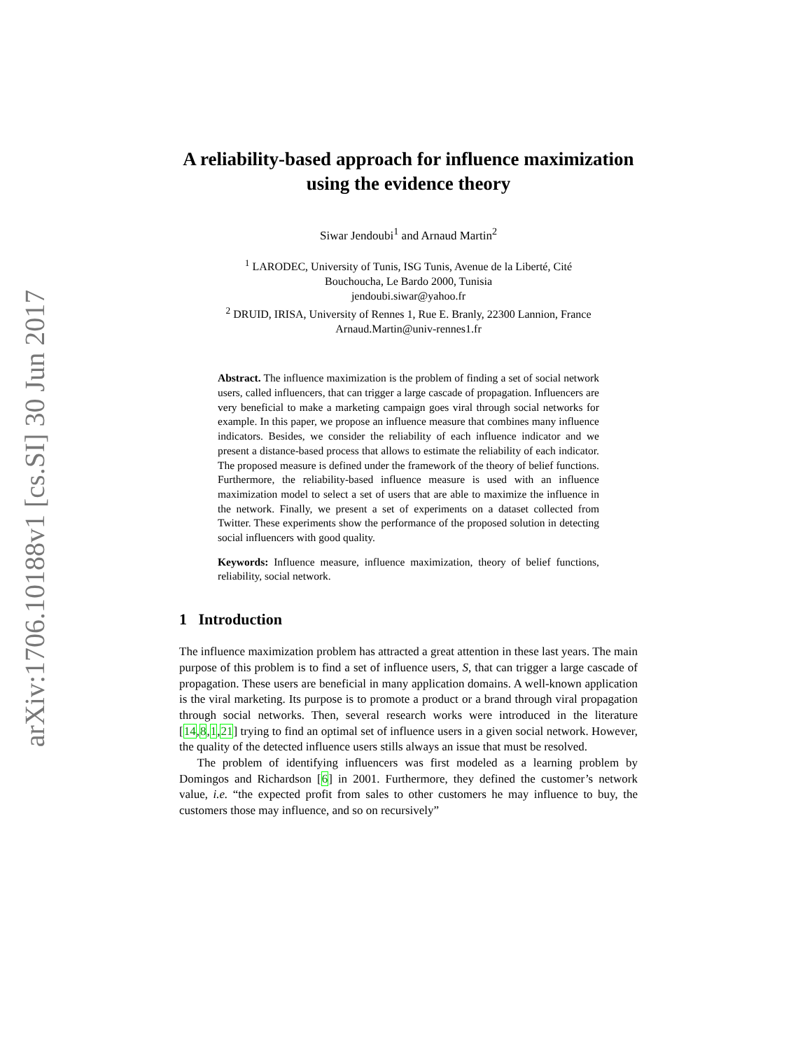arXiv:1706.10188v1 [cs.SI] 30 Jun 2017
A reliability-based approach for influence maximization using the evidence theory
Siwar Jendoubi<sup>1</sup> and Arnaud Martin<sup>2</sup>
<sup>1</sup> LARODEC, University of Tunis, ISG Tunis, Avenue de la Liberté, Cité
Bouchoucha, Le Bardo 2000, Tunisia
jendoubi.siwar@yahoo.fr
<sup>2</sup> DRUID, IRISA, University of Rennes 1, Rue E. Branly, 22300 Lannion, France
Arnaud.Martin@univ-rennes1.fr
Abstract. The influence maximization is the problem of finding a set of social network users, called influencers, that can trigger a large cascade of propagation. Influencers are very beneficial to make a marketing campaign goes viral through social networks for example. In this paper, we propose an influence measure that combines many influence indicators. Besides, we consider the reliability of each influence indicator and we present a distance-based process that allows to estimate the reliability of each indicator. The proposed measure is defined under the framework of the theory of belief functions. Furthermore, the reliability-based influence measure is used with an influence maximization model to select a set of users that are able to maximize the influence in the network. Finally, we present a set of experiments on a dataset collected from Twitter. These experiments show the performance of the proposed solution in detecting social influencers with good quality.
Keywords: Influence measure, influence maximization, theory of belief functions, reliability, social network.
1 Introduction
The influence maximization problem has attracted a great attention in these last years. The main purpose of this problem is to find a set of influence users, S, that can trigger a large cascade of propagation. These users are beneficial in many application domains. A well-known application is the viral marketing. Its purpose is to promote a product or a brand through viral propagation through social networks. Then, several research works were introduced in the literature [14,8,1,21] trying to find an optimal set of influence users in a given social network. However, the quality of the detected influence users stills always an issue that must be resolved.
The problem of identifying influencers was first modeled as a learning problem by Domingos and Richardson [6] in 2001. Furthermore, they defined the customer’s network value, i.e. “the expected profit from sales to other customers he may influence to buy, the customers those may influence, and so on recursively”